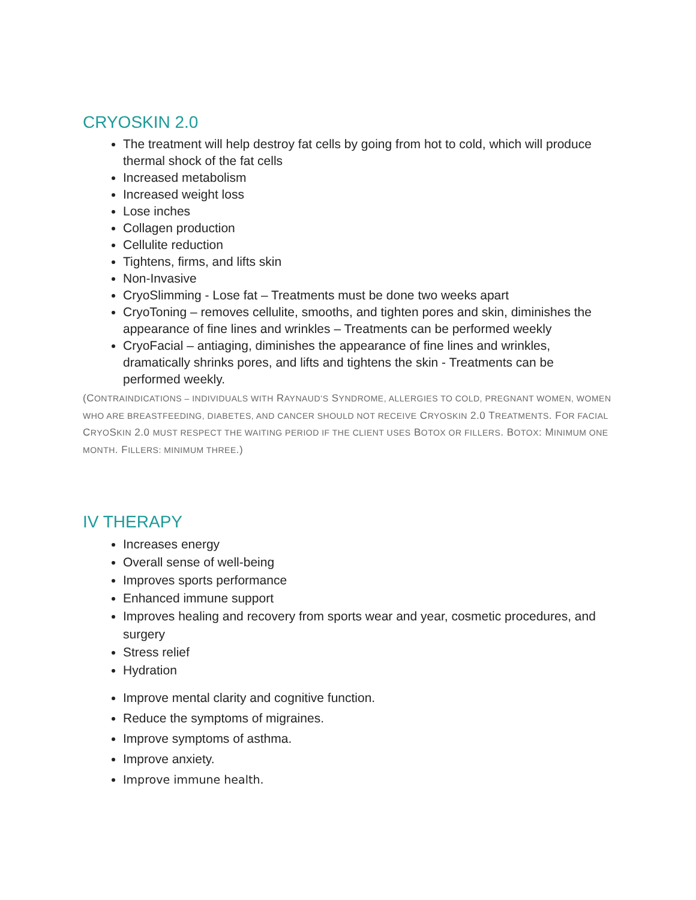CRYOSKIN 2.0
The treatment will help destroy fat cells by going from hot to cold, which will produce thermal shock of the fat cells
Increased metabolism
Increased weight loss
Lose inches
Collagen production
Cellulite reduction
Tightens, firms, and lifts skin
Non-Invasive
CryoSlimming - Lose fat – Treatments must be done two weeks apart
CryoToning – removes cellulite, smooths, and tighten pores and skin, diminishes the appearance of fine lines and wrinkles – Treatments can be performed weekly
CryoFacial – antiaging, diminishes the appearance of fine lines and wrinkles, dramatically shrinks pores, and lifts and tightens the skin - Treatments can be performed weekly.
(CONTRAINDICATIONS – INDIVIDUALS WITH RAYNAUD’S SYNDROME, ALLERGIES TO COLD, PREGNANT WOMEN, WOMEN WHO ARE BREASTFEEDING, DIABETES, AND CANCER SHOULD NOT RECEIVE CRYOSKIN 2.0 TREATMENTS. FOR FACIAL CRYOSKIN 2.0 MUST RESPECT THE WAITING PERIOD IF THE CLIENT USES BOTOX OR FILLERS. BOTOX: MINIMUM ONE MONTH. FILLERS: MINIMUM THREE.)
IV THERAPY
Increases energy
Overall sense of well-being
Improves sports performance
Enhanced immune support
Improves healing and recovery from sports wear and year, cosmetic procedures, and surgery
Stress relief
Hydration
Improve mental clarity and cognitive function.
Reduce the symptoms of migraines.
Improve symptoms of asthma.
Improve anxiety.
Improve immune health.